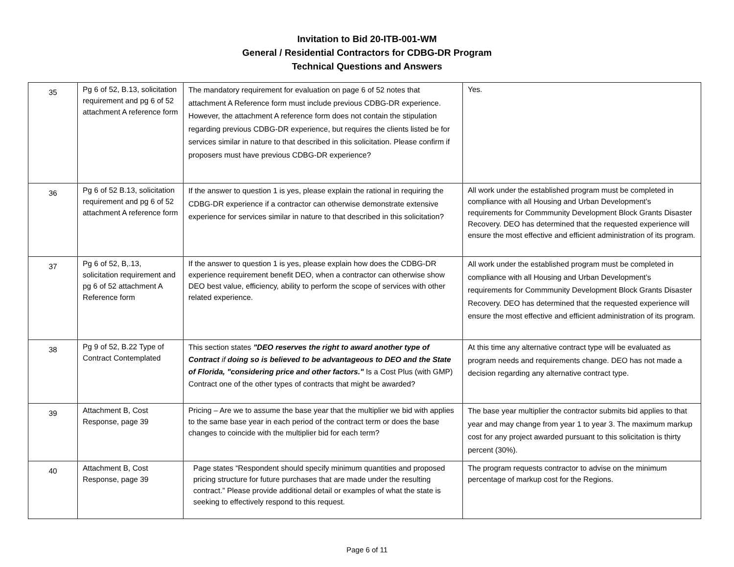Invitation to Bid 20-ITB-001-WM
General / Residential Contractors for CDBG-DR Program
Technical Questions and Answers
| 35 | Pg 6 of 52, B.13, solicitation requirement and pg 6 of 52 attachment A reference form | The mandatory requirement for evaluation on page 6 of 52 notes that attachment A Reference form must include previous CDBG-DR experience. However, the attachment A reference form does not contain the stipulation regarding previous CDBG-DR experience, but requires the clients listed be for services similar in nature to that described in this solicitation. Please confirm if proposers must have previous CDBG-DR experience? | Yes. |
| 36 | Pg 6 of 52 B.13, solicitation requirement and pg 6 of 52 attachment A reference form | If the answer to question 1 is yes, please explain the rational in requiring the CDBG-DR experience if a contractor can otherwise demonstrate extensive experience for services similar in nature to that described in this solicitation? | All work under the established program must be completed in compliance with all Housing and Urban Development’s requirements for Commmunity Development Block Grants Disaster Recovery. DEO has determined that the requested experience will ensure the most effective and efficient administration of its program. |
| 37 | Pg 6 of 52, B,.13, solicitation requirement and pg 6 of 52 attachment A Reference form | If the answer to question 1 is yes, please explain how does the CDBG-DR experience requirement benefit DEO, when a contractor can otherwise show DEO best value, efficiency, ability to perform the scope of services with other related experience. | All work under the established program must be completed in compliance with all Housing and Urban Development’s requirements for Commmunity Development Block Grants Disaster Recovery. DEO has determined that the requested experience will ensure the most effective and efficient administration of its program. |
| 38 | Pg 9 of 52, B.22 Type of Contract Contemplated | This section states "DEO reserves the right to award another type of Contract if doing so is believed to be advantageous to DEO and the State of Florida, "considering price and other factors." Is a Cost Plus (with GMP) Contract one of the other types of contracts that might be awarded? | At this time any alternative contract type will be evaluated as program needs and requirements change. DEO has not made a decision regarding any alternative contract type. |
| 39 | Attachment B, Cost Response, page 39 | Pricing – Are we to assume the base year that the multiplier we bid with applies to the same base year in each period of the contract term or does the base changes to coincide with the multiplier bid for each term? | The base year multiplier the contractor submits bid applies to that year and may change from year 1 to year 3. The maximum markup cost for any project awarded pursuant to this solicitation is thirty percent (30%). |
| 40 | Attachment B, Cost Response, page 39 | Page states “Respondent should specify minimum quantities and proposed pricing structure for future purchases that are made under the resulting contract.” Please provide additional detail or examples of what the state is seeking to effectively respond to this request. | The program requests contractor to advise on the minimum percentage of markup cost for the Regions. |
Page 6 of 11